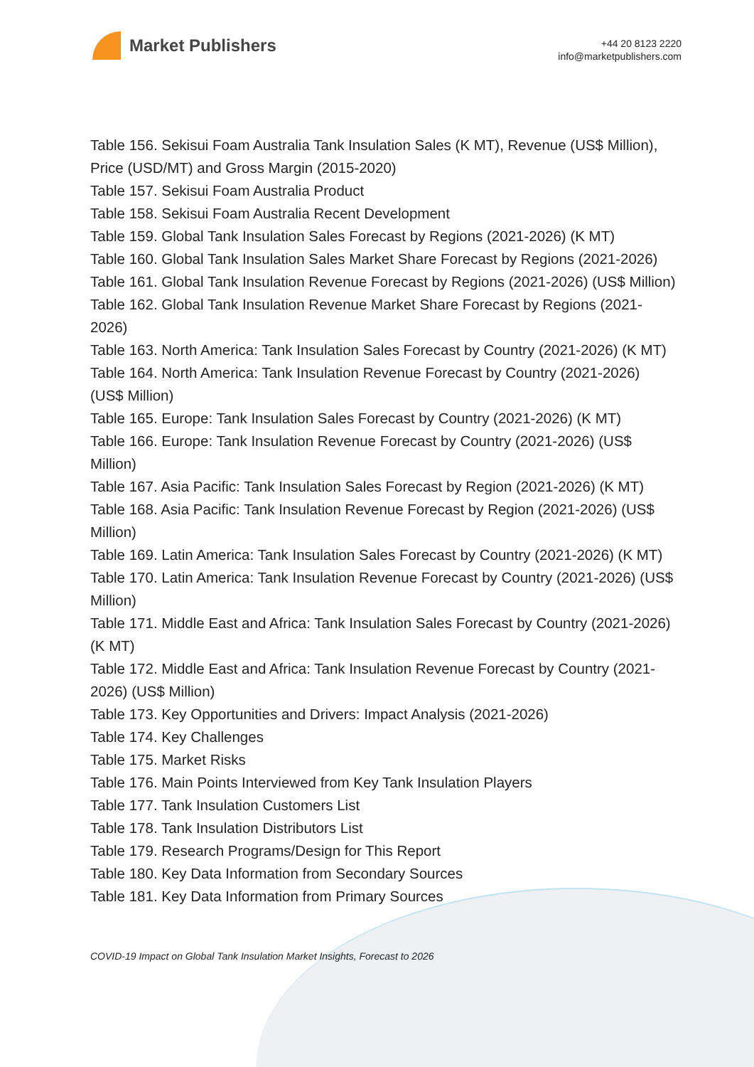Market Publishers
+44 20 8123 2220
info@marketpublishers.com
Table 156. Sekisui Foam Australia Tank Insulation Sales (K MT), Revenue (US$ Million), Price (USD/MT) and Gross Margin (2015-2020)
Table 157. Sekisui Foam Australia Product
Table 158. Sekisui Foam Australia Recent Development
Table 159. Global Tank Insulation Sales Forecast by Regions (2021-2026) (K MT)
Table 160. Global Tank Insulation Sales Market Share Forecast by Regions (2021-2026)
Table 161. Global Tank Insulation Revenue Forecast by Regions (2021-2026) (US$ Million)
Table 162. Global Tank Insulation Revenue Market Share Forecast by Regions (2021-2026)
Table 163. North America: Tank Insulation Sales Forecast by Country (2021-2026) (K MT)
Table 164. North America: Tank Insulation Revenue Forecast by Country (2021-2026) (US$ Million)
Table 165. Europe: Tank Insulation Sales Forecast by Country (2021-2026) (K MT)
Table 166. Europe: Tank Insulation Revenue Forecast by Country (2021-2026) (US$ Million)
Table 167. Asia Pacific: Tank Insulation Sales Forecast by Region (2021-2026) (K MT)
Table 168. Asia Pacific: Tank Insulation Revenue Forecast by Region (2021-2026) (US$ Million)
Table 169. Latin America: Tank Insulation Sales Forecast by Country (2021-2026) (K MT)
Table 170. Latin America: Tank Insulation Revenue Forecast by Country (2021-2026) (US$ Million)
Table 171. Middle East and Africa: Tank Insulation Sales Forecast by Country (2021-2026) (K MT)
Table 172. Middle East and Africa: Tank Insulation Revenue Forecast by Country (2021-2026) (US$ Million)
Table 173. Key Opportunities and Drivers: Impact Analysis (2021-2026)
Table 174. Key Challenges
Table 175. Market Risks
Table 176. Main Points Interviewed from Key Tank Insulation Players
Table 177. Tank Insulation Customers List
Table 178. Tank Insulation Distributors List
Table 179. Research Programs/Design for This Report
Table 180. Key Data Information from Secondary Sources
Table 181. Key Data Information from Primary Sources
COVID-19 Impact on Global Tank Insulation Market Insights, Forecast to 2026